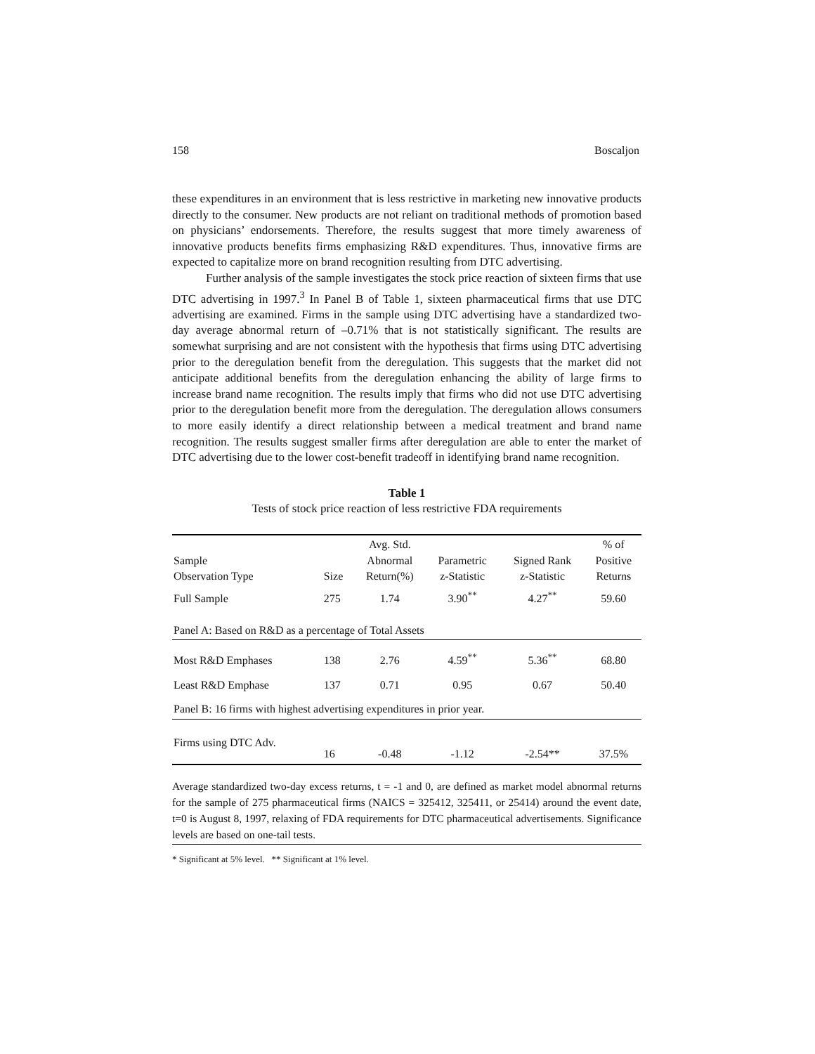158 Boscaljon
these expenditures in an environment that is less restrictive in marketing new innovative products directly to the consumer. New products are not reliant on traditional methods of promotion based on physicians’ endorsements. Therefore, the results suggest that more timely awareness of innovative products benefits firms emphasizing R&D expenditures. Thus, innovative firms are expected to capitalize more on brand recognition resulting from DTC advertising.
Further analysis of the sample investigates the stock price reaction of sixteen firms that use DTC advertising in 1997.<sup>3</sup> In Panel B of Table 1, sixteen pharmaceutical firms that use DTC advertising are examined. Firms in the sample using DTC advertising have a standardized two-day average abnormal return of –0.71% that is not statistically significant. The results are somewhat surprising and are not consistent with the hypothesis that firms using DTC advertising prior to the deregulation benefit from the deregulation. This suggests that the market did not anticipate additional benefits from the deregulation enhancing the ability of large firms to increase brand name recognition. The results imply that firms who did not use DTC advertising prior to the deregulation benefit more from the deregulation. The deregulation allows consumers to more easily identify a direct relationship between a medical treatment and brand name recognition. The results suggest smaller firms after deregulation are able to enter the market of DTC advertising due to the lower cost-benefit tradeoff in identifying brand name recognition.
Table 1
Tests of stock price reaction of less restrictive FDA requirements
| Sample Observation Type | Size | Avg. Std. Abnormal Return(%) | Parametric z-Statistic | Signed Rank z-Statistic | % of Positive Returns |
| --- | --- | --- | --- | --- | --- |
| Full Sample | 275 | 1.74 | 3.90<sup>**</sup> | 4.27<sup>**</sup> | 59.60 |
| Panel A: Based on R&D as a percentage of Total Assets | | | | | |
| Most R&D Emphases | 138 | 2.76 | 4.59<sup>**</sup> | 5.36<sup>**</sup> | 68.80 |
| Least R&D Emphase | 137 | 0.71 | 0.95 | 0.67 | 50.40 |
| Panel B: 16 firms with highest advertising expenditures in prior year. | | | | | |
| Firms using DTC Adv. | 16 | -0.48 | -1.12 | -2.54** | 37.5% |
Average standardized two-day excess returns, t = -1 and 0, are defined as market model abnormal returns for the sample of 275 pharmaceutical firms (NAICS = 325412, 325411, or 25414) around the event date, t=0 is August 8, 1997, relaxing of FDA requirements for DTC pharmaceutical advertisements. Significance levels are based on one-tail tests.
* Significant at 5% level. ** Significant at 1% level.